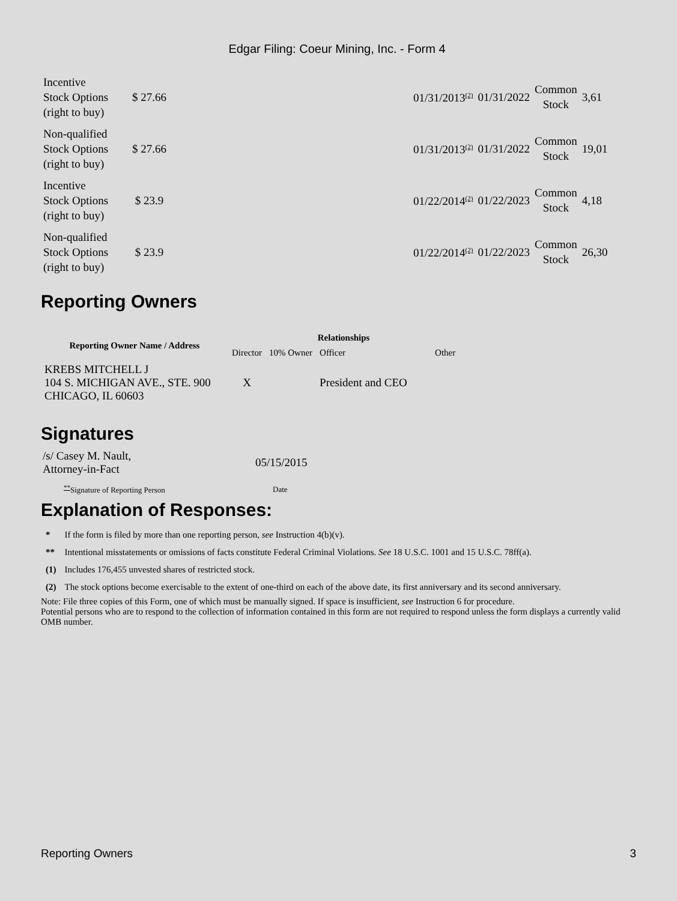Edgar Filing: Coeur Mining, Inc. - Form 4
| Incentive Stock Options (right to buy) | $ 27.66 | 01/31/2013<sup>(2)</sup> | 01/31/2022 | Common Stock | 3,61 |
| Non-qualified Stock Options (right to buy) | $ 27.66 | 01/31/2013<sup>(2)</sup> | 01/31/2022 | Common Stock | 19,01 |
| Incentive Stock Options (right to buy) | $ 23.9 | 01/22/2014<sup>(2)</sup> | 01/22/2023 | Common Stock | 4,18 |
| Non-qualified Stock Options (right to buy) | $ 23.9 | 01/22/2014<sup>(2)</sup> | 01/22/2023 | Common Stock | 26,30 |
Reporting Owners
| Reporting Owner Name / Address | Relationships | | | |
| --- | --- | --- | --- | --- |
| | Director | 10% Owner | Officer | Other |
| KREBS MITCHELL J 104 S. MICHIGAN AVE., STE. 900 CHICAGO, IL 60603 | X | | President and CEO | |
Signatures
| /s/ Casey M. Nault, Attorney-in-Fact | 05/15/2015 |
| <sup>**</sup> Signature of Reporting Person | Date |
Explanation of Responses:
| * | If the form is filed by more than one reporting person, see Instruction 4(b)(v). |
| ** | Intentional misstatements or omissions of facts constitute Federal Criminal Violations. See 18 U.S.C. 1001 and 15 U.S.C. 78ff(a). |
| (1) | Includes 176,455 unvested shares of restricted stock. |
| (2) | The stock options become exercisable to the extent of one-third on each of the above date, its first anniversary and its second anniversary. |
Note: File three copies of this Form, one of which must be manually signed. If space is insufficient, see Instruction 6 for procedure.
Potential persons who are to respond to the collection of information contained in this form are not required to respond unless the form displays a currently valid OMB number.
Reporting Owners 3